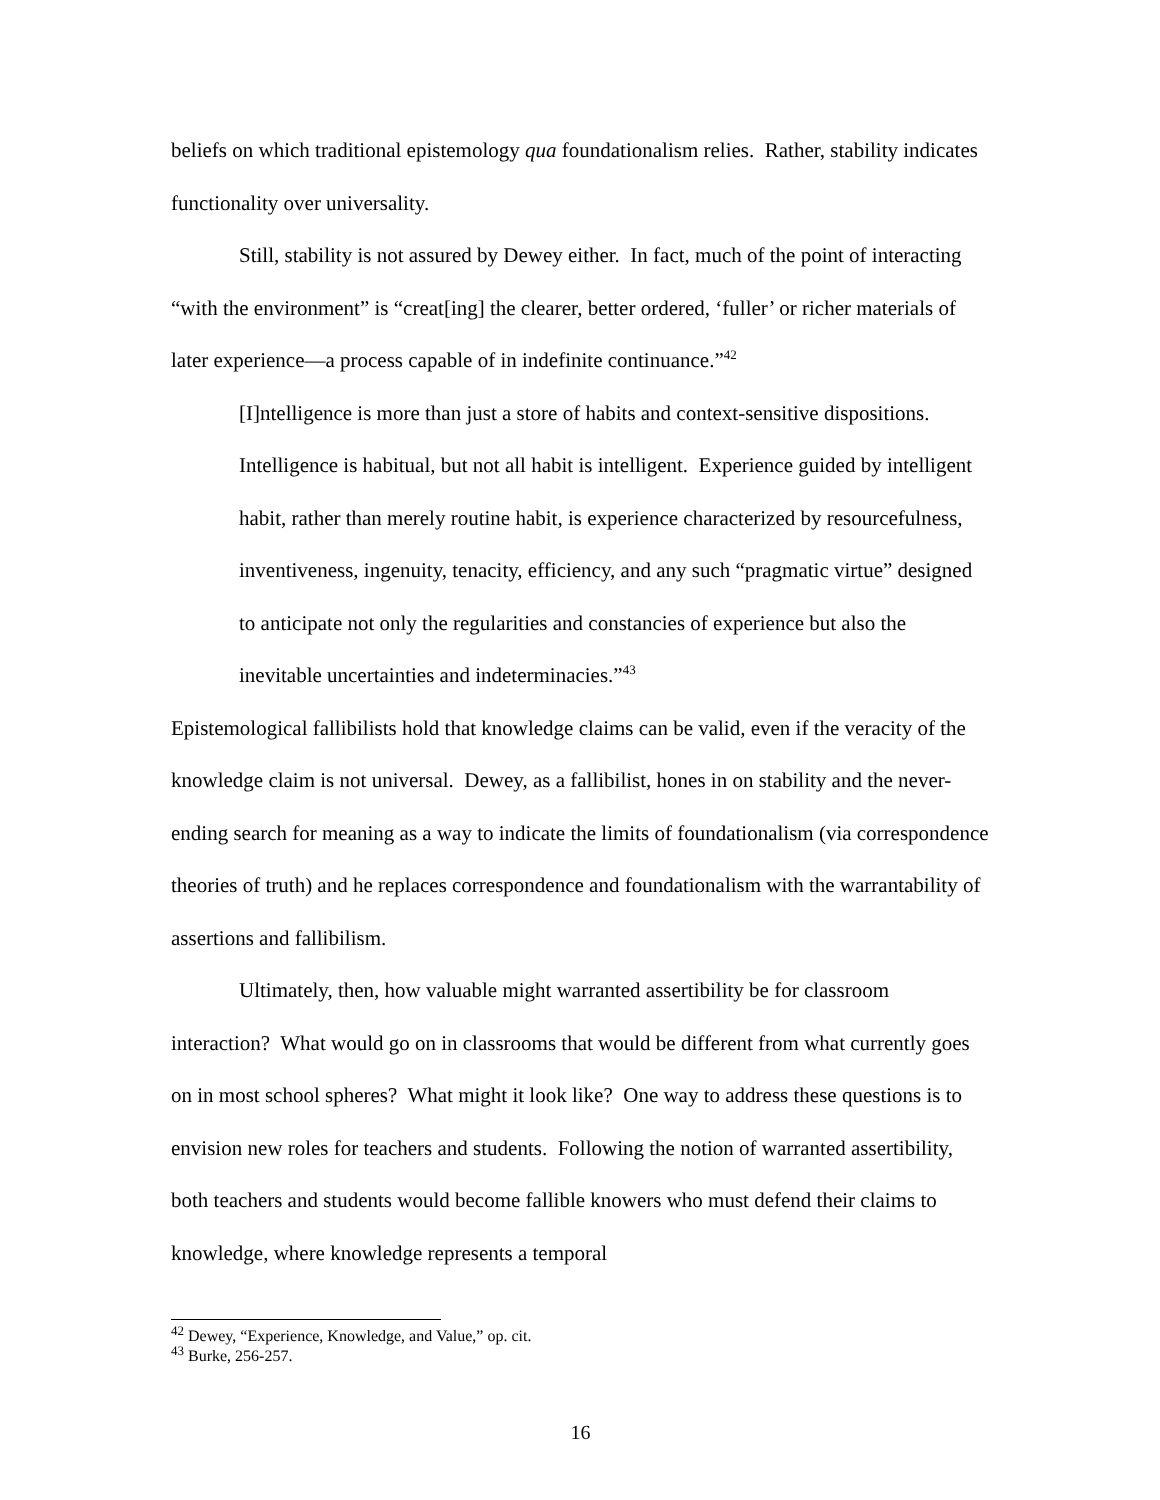beliefs on which traditional epistemology qua foundationalism relies. Rather, stability indicates functionality over universality.
Still, stability is not assured by Dewey either. In fact, much of the point of interacting “with the environment” is “creat[ing] the clearer, better ordered, ‘fuller’ or richer materials of later experience—a process capable of in indefinite continuance.”<sup>42</sup>
[I]ntelligence is more than just a store of habits and context-sensitive dispositions. Intelligence is habitual, but not all habit is intelligent. Experience guided by intelligent habit, rather than merely routine habit, is experience characterized by resourcefulness, inventiveness, ingenuity, tenacity, efficiency, and any such “pragmatic virtue” designed to anticipate not only the regularities and constancies of experience but also the inevitable uncertainties and indeterminacies.”<sup>43</sup>
Epistemological fallibilists hold that knowledge claims can be valid, even if the veracity of the knowledge claim is not universal. Dewey, as a fallibilist, hones in on stability and the never-ending search for meaning as a way to indicate the limits of foundationalism (via correspondence theories of truth) and he replaces correspondence and foundationalism with the warrantability of assertions and fallibilism.
Ultimately, then, how valuable might warranted assertibility be for classroom interaction? What would go on in classrooms that would be different from what currently goes on in most school spheres? What might it look like? One way to address these questions is to envision new roles for teachers and students. Following the notion of warranted assertibility, both teachers and students would become fallible knowers who must defend their claims to knowledge, where knowledge represents a temporal
<sup>42</sup> Dewey, “Experience, Knowledge, and Value,” op. cit.
<sup>43</sup> Burke, 256-257.
16